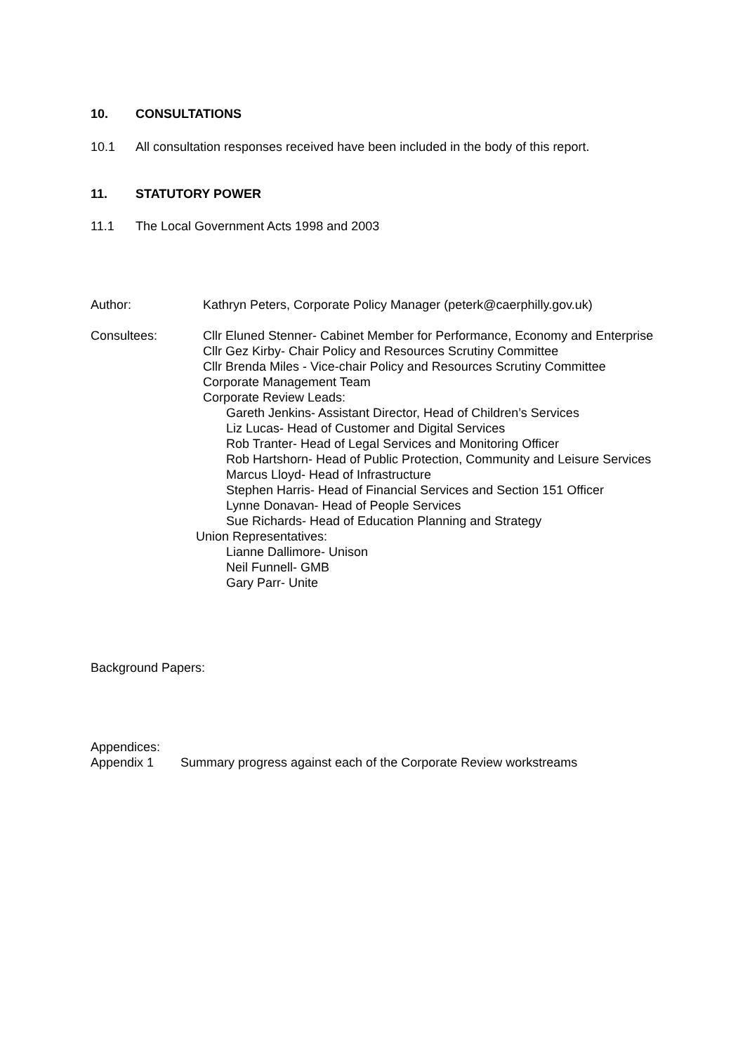10. CONSULTATIONS
10.1 All consultation responses received have been included in the body of this report.
11. STATUTORY POWER
11.1 The Local Government Acts 1998 and 2003
Author: Kathryn Peters, Corporate Policy Manager (peterk@caerphilly.gov.uk)
Consultees: Cllr Eluned Stenner- Cabinet Member for Performance, Economy and Enterprise
Cllr Gez Kirby- Chair Policy and Resources Scrutiny Committee
Cllr Brenda Miles - Vice-chair Policy and Resources Scrutiny Committee
Corporate Management Team
Corporate Review Leads:
Gareth Jenkins- Assistant Director, Head of Children’s Services
Liz Lucas- Head of Customer and Digital Services
Rob Tranter- Head of Legal Services and Monitoring Officer
Rob Hartshorn- Head of Public Protection, Community and Leisure Services
Marcus Lloyd- Head of Infrastructure
Stephen Harris- Head of Financial Services and Section 151 Officer
Lynne Donavan- Head of People Services
Sue Richards- Head of Education Planning and Strategy
Union Representatives:
Lianne Dallimore- Unison
Neil Funnell- GMB
Gary Parr- Unite
Background Papers:
Appendices:
Appendix 1 Summary progress against each of the Corporate Review workstreams